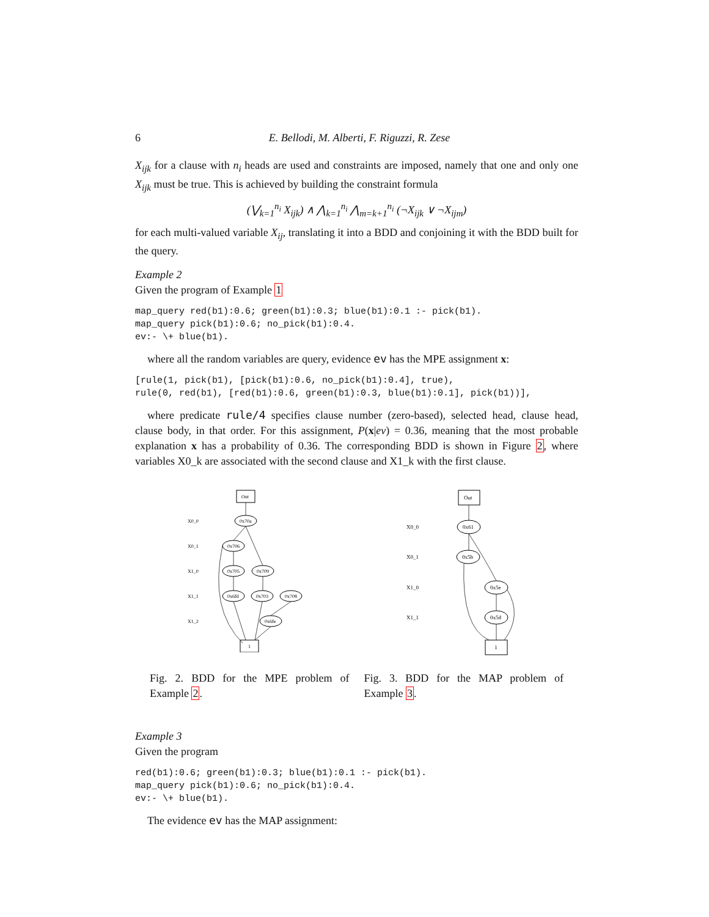6 E. Bellodi, M. Alberti, F. Riguzzi, R. Zese
X<sub>ijk</sub> for a clause with n<sub>i</sub> heads are used and constraints are imposed, namely that one and only one X<sub>ijk</sub> must be true. This is achieved by building the constraint formula
(⋁<sub>k=1</sub><sup>n<sub>i</sub></sup> X<sub>ijk</sub>) ∧ ⋀<sub>k=1</sub><sup>n<sub>i</sub></sup> ⋀<sub>m=k+1</sub><sup>n<sub>i</sub></sup> (¬X<sub>ijk</sub> ∨ ¬X<sub>ijm</sub>)
for each multi-valued variable X<sub>ij</sub>, translating it into a BDD and conjoining it with the BDD built for the query.
Example 2
Given the program of Example 1
map_query red(b1):0.6; green(b1):0.3; blue(b1):0.1 :- pick(b1).
map_query pick(b1):0.6; no_pick(b1):0.4.
ev:- \+ blue(b1).
where all the random variables are query, evidence ev has the MPE assignment x:
[rule(1, pick(b1), [pick(b1):0.6, no_pick(b1):0.4], true),
rule(0, red(b1), [red(b1):0.6, green(b1):0.3, blue(b1):0.1], pick(b1))],
where predicate rule/4 specifies clause number (zero-based), selected head, clause head, clause body, in that order. For this assignment, P(x|ev) = 0.36, meaning that the most probable explanation x has a probability of 0.36. The corresponding BDD is shown in Figure 2, where variables X0_k are associated with the second clause and X1_k with the first clause.
Out
X0_0
X0_1
X1_0
X1_1
X1_2
0x70a
0x706
0x705
0x709
0x6fd
0x703
0x708
0x6fe
1
Out
X0_0
X0_1
X1_0
X1_1
0x61
0x5b
0x5e
0x5d
1
Fig. 2. BDD for the MPE problem of Example 2.
Fig. 3. BDD for the MAP problem of Example 3.
Example 3
Given the program
red(b1):0.6; green(b1):0.3; blue(b1):0.1 :- pick(b1).
map_query pick(b1):0.6; no_pick(b1):0.4.
ev:- \+ blue(b1).
The evidence ev has the MAP assignment: